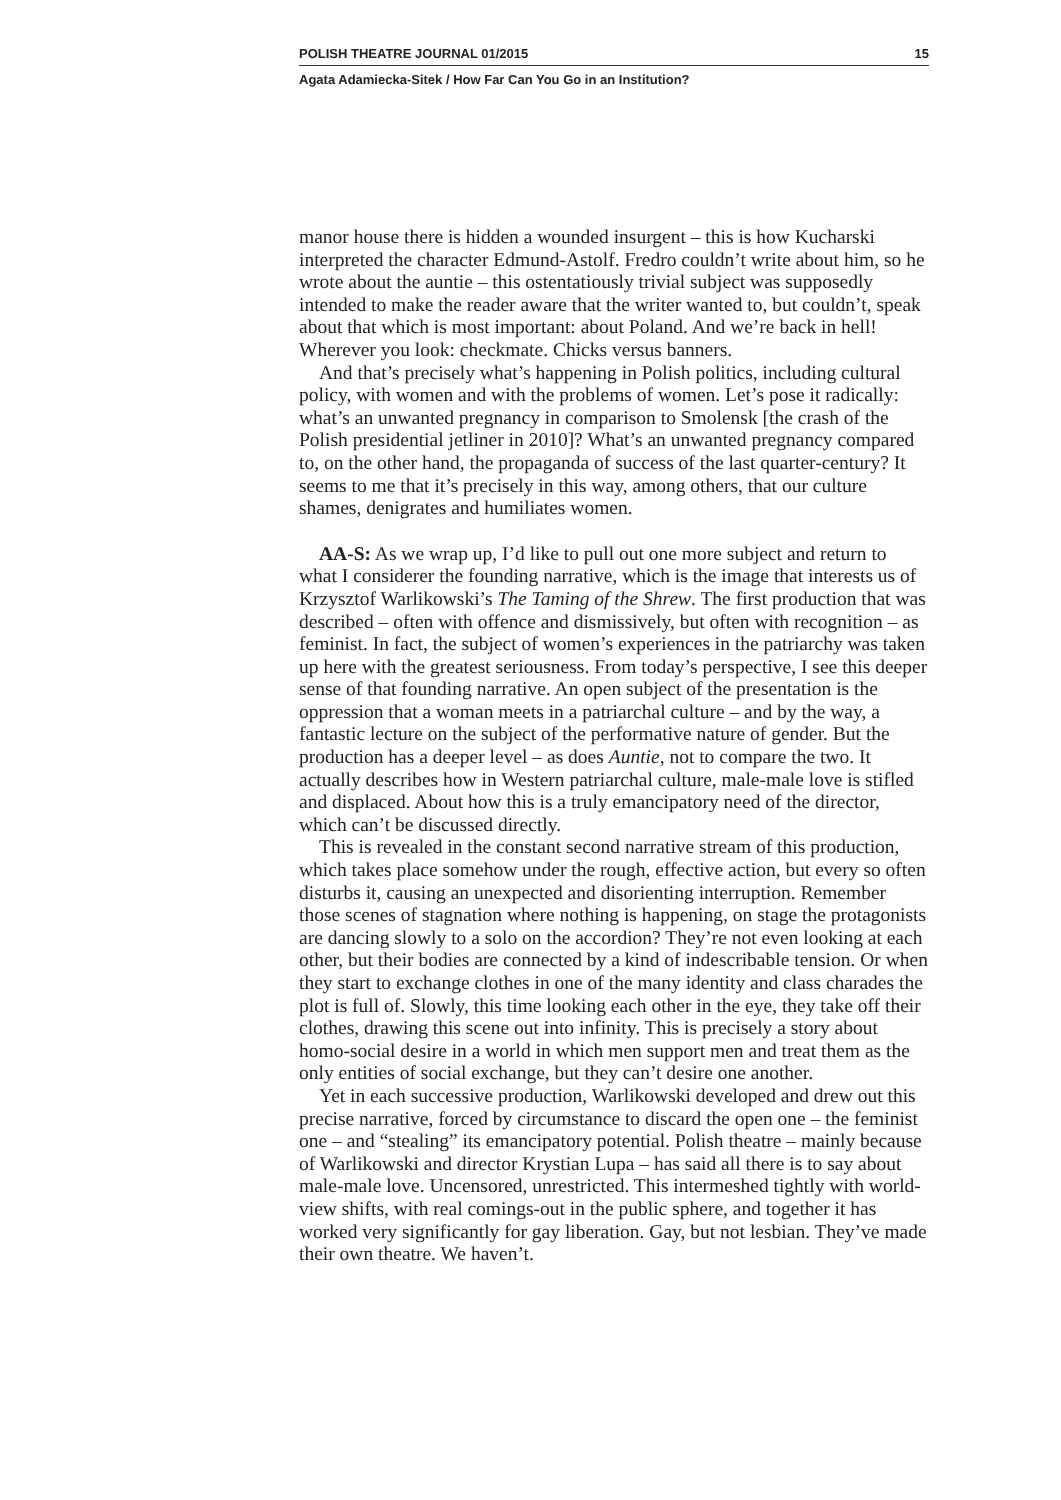POLISH THEATRE JOURNAL 01/2015 15
Agata Adamiecka-Sitek / How Far Can You Go in an Institution?
manor house there is hidden a wounded insurgent – this is how Kucharski interpreted the character Edmund-Astolf. Fredro couldn’t write about him, so he wrote about the auntie – this ostentatiously trivial subject was supposedly intended to make the reader aware that the writer wanted to, but couldn’t, speak about that which is most important: about Poland. And we’re back in hell! Wherever you look: checkmate. Chicks versus banners.
And that’s precisely what’s happening in Polish politics, including cultural policy, with women and with the problems of women. Let’s pose it radically: what’s an unwanted pregnancy in comparison to Smolensk [the crash of the Polish presidential jetliner in 2010]? What’s an unwanted pregnancy compared to, on the other hand, the propaganda of success of the last quarter-century? It seems to me that it’s precisely in this way, among others, that our culture shames, denigrates and humiliates women.
AA-S: As we wrap up, I’d like to pull out one more subject and return to what I considerer the founding narrative, which is the image that interests us of Krzysztof Warlikowski’s The Taming of the Shrew. The first production that was described – often with offence and dismissively, but often with recognition – as feminist. In fact, the subject of women’s experiences in the patriarchy was taken up here with the greatest seriousness. From today’s perspective, I see this deeper sense of that founding narrative. An open subject of the presentation is the oppression that a woman meets in a patriarchal culture – and by the way, a fantastic lecture on the subject of the performative nature of gender. But the production has a deeper level – as does Auntie, not to compare the two. It actually describes how in Western patriarchal culture, male-male love is stifled and displaced. About how this is a truly emancipatory need of the director, which can’t be discussed directly.
This is revealed in the constant second narrative stream of this production, which takes place somehow under the rough, effective action, but every so often disturbs it, causing an unexpected and disorienting interruption. Remember those scenes of stagnation where nothing is happening, on stage the protagonists are dancing slowly to a solo on the accordion? They’re not even looking at each other, but their bodies are connected by a kind of indescribable tension. Or when they start to exchange clothes in one of the many identity and class charades the plot is full of. Slowly, this time looking each other in the eye, they take off their clothes, drawing this scene out into infinity. This is precisely a story about homo-social desire in a world in which men support men and treat them as the only entities of social exchange, but they can’t desire one another.
Yet in each successive production, Warlikowski developed and drew out this precise narrative, forced by circumstance to discard the open one – the feminist one – and “stealing” its emancipatory potential. Polish theatre – mainly because of Warlikowski and director Krystian Lupa – has said all there is to say about male-male love. Uncensored, unrestricted. This intermeshed tightly with world-view shifts, with real comings-out in the public sphere, and together it has worked very significantly for gay liberation. Gay, but not lesbian. They’ve made their own theatre. We haven’t.